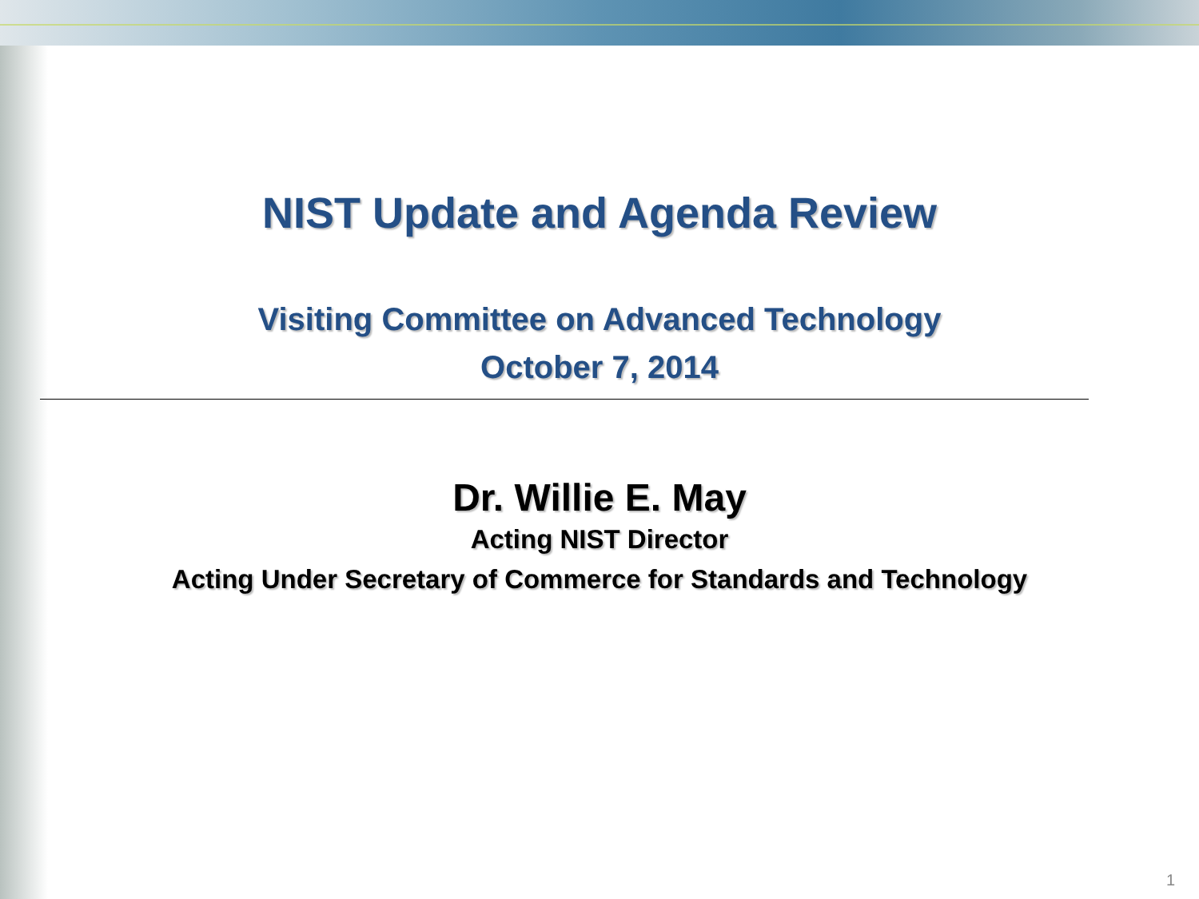NIST Update and Agenda Review
Visiting Committee on Advanced Technology
October 7, 2014
Dr. Willie E. May
Acting NIST Director
Acting Under Secretary of Commerce for Standards and Technology
1